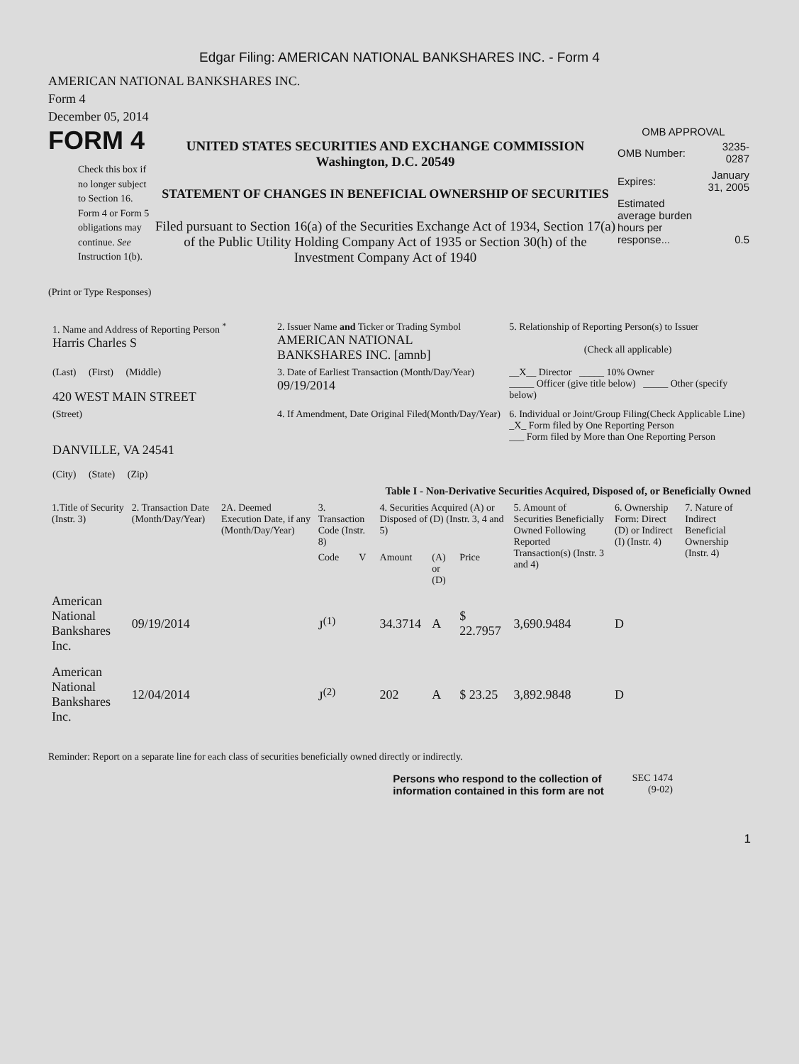Edgar Filing: AMERICAN NATIONAL BANKSHARES INC. - Form 4
AMERICAN NATIONAL BANKSHARES INC.
Form 4
December 05, 2014
FORM 4
Check this box if no longer subject to Section 16. Form 4 or Form 5 obligations may continue. See Instruction 1(b).
UNITED STATES SECURITIES AND EXCHANGE COMMISSION
Washington, D.C. 20549
STATEMENT OF CHANGES IN BENEFICIAL OWNERSHIP OF SECURITIES
Filed pursuant to Section 16(a) of the Securities Exchange Act of 1934, Section 17(a) of the Public Utility Holding Company Act of 1935 or Section 30(h) of the Investment Company Act of 1940
OMB APPROVAL
| OMB Number: | 3235-0287 |
| Expires: | January 31, 2005 |
| Estimated average burden hours per response... | 0.5 |
(Print or Type Responses)
| 1. Name and Address of Reporting Person <sup>*</sup> Harris Charles S | 2. Issuer Name and Ticker or Trading Symbol AMERICAN NATIONAL BANKSHARES INC. [amnb] | 5. Relationship of Reporting Person(s) to Issuer (Check all applicable) |
| (Last) (First) (Middle) 420 WEST MAIN STREET | 3. Date of Earliest Transaction (Month/Day/Year) 09/19/2014 | __X__ Director _____ 10% Owner _____ Officer (give title below) _____ Other (specify below) |
| (Street) DANVILLE, VA 24541 (City) (State) (Zip) | 4. If Amendment, Date Original Filed(Month/Day/Year) | 6. Individual or Joint/Group Filing(Check Applicable Line) _X_ Form filed by One Reporting Person ___ Form filed by More than One Reporting Person |
Table I - Non-Derivative Securities Acquired, Disposed of, or Beneficially Owned
| 1.Title of Security (Instr. 3) | 2. Transaction Date (Month/Day/Year) | 2A. Deemed Execution Date, if any (Month/Day/Year) | 3. Transaction Code (Instr. 8) | | 4. Securities Acquired (A) or Disposed of (D) (Instr. 3, 4 and 5) | | | 5. Amount of Securities Beneficially Owned Following Reported Transaction(s) (Instr. 3 and 4) | 6. Ownership Form: Direct (D) or Indirect (I) (Instr. 4) | 7. Nature of Indirect Beneficial Ownership (Instr. 4) |
| --- | --- | --- | --- | --- | --- | --- | --- | --- | --- | --- |
| | | | Code | V | Amount | (A) or (D) | Price | | | |
| American National Bankshares Inc. | 09/19/2014 | | J<sup>(1)</sup> | | 34.3714 | A | $ 22.7957 | 3,690.9484 | D | |
| American National Bankshares Inc. | 12/04/2014 | | J<sup>(2)</sup> | | 202 | A | $ 23.25 | 3,892.9848 | D | |
Reminder: Report on a separate line for each class of securities beneficially owned directly or indirectly.
Persons who respond to the collection of
information contained in this form are not
SEC 1474
(9-02)
1